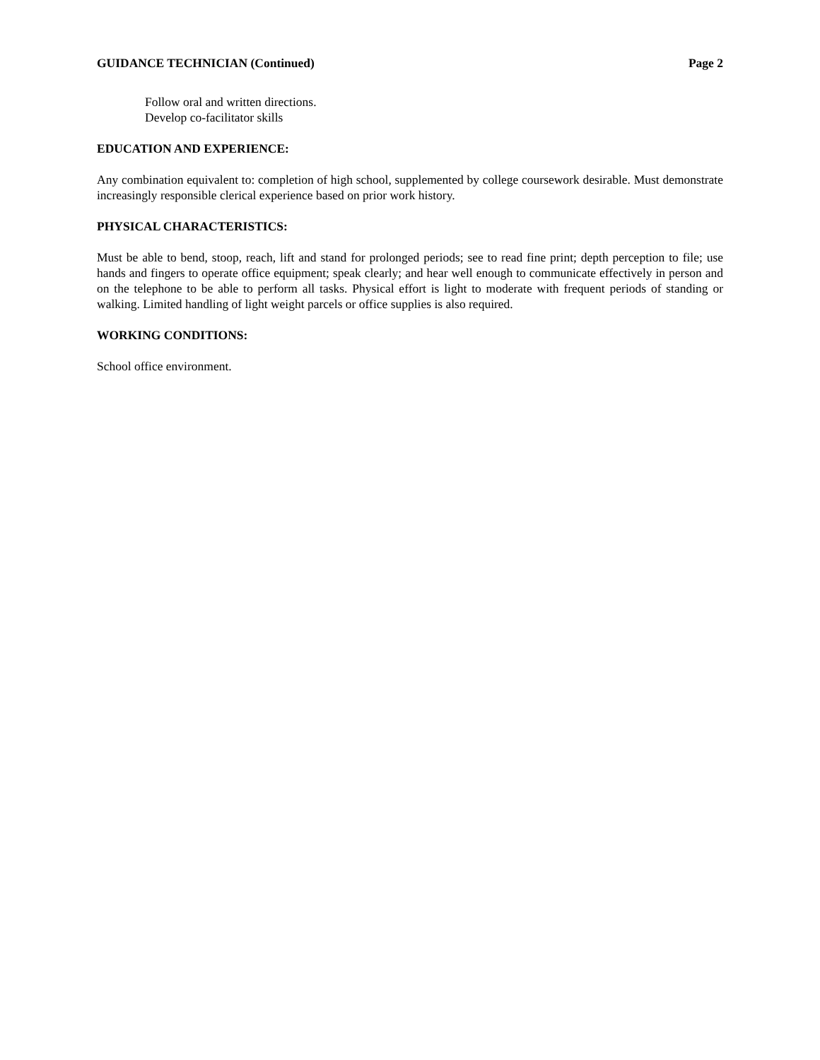GUIDANCE TECHNICIAN (Continued) Page 2
Follow oral and written directions.
Develop co-facilitator skills
EDUCATION AND EXPERIENCE:
Any combination equivalent to: completion of high school, supplemented by college coursework desirable. Must demonstrate increasingly responsible clerical experience based on prior work history.
PHYSICAL CHARACTERISTICS:
Must be able to bend, stoop, reach, lift and stand for prolonged periods; see to read fine print; depth perception to file; use hands and fingers to operate office equipment; speak clearly; and hear well enough to communicate effectively in person and on the telephone to be able to perform all tasks. Physical effort is light to moderate with frequent periods of standing or walking. Limited handling of light weight parcels or office supplies is also required.
WORKING CONDITIONS:
School office environment.